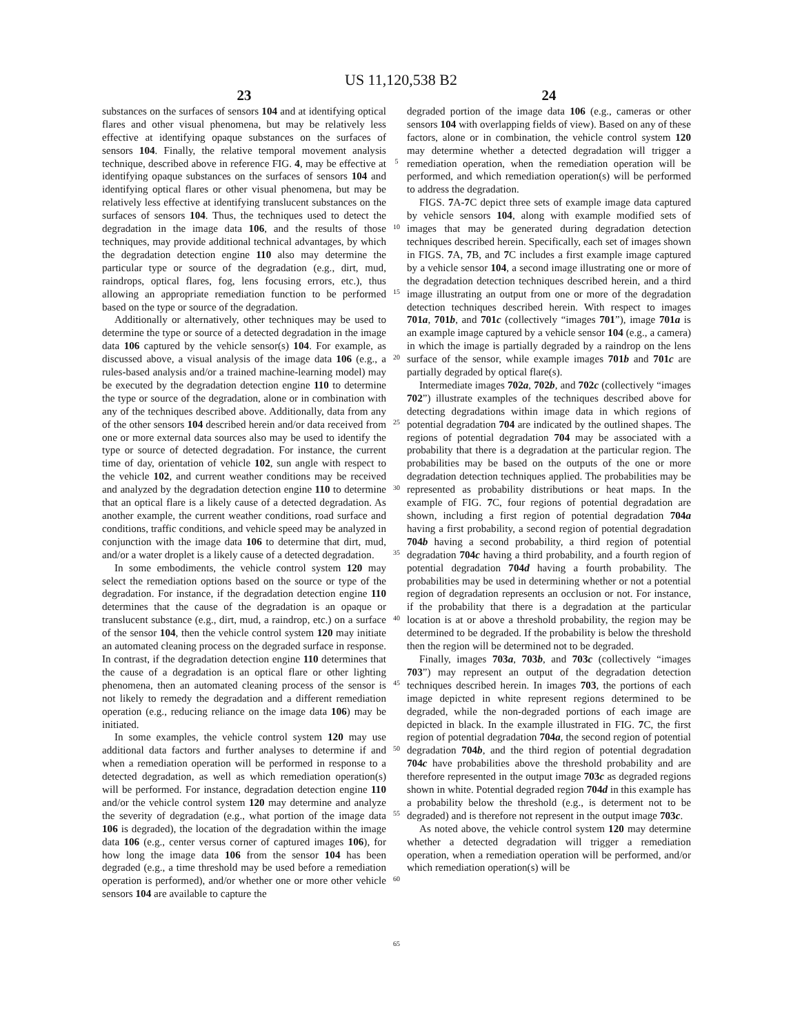US 11,120,538 B2
23
substances on the surfaces of sensors 104 and at identifying optical flares and other visual phenomena, but may be relatively less effective at identifying opaque substances on the surfaces of sensors 104. Finally, the relative temporal movement analysis technique, described above in reference FIG. 4, may be effective at identifying opaque substances on the surfaces of sensors 104 and identifying optical flares or other visual phenomena, but may be relatively less effective at identifying translucent substances on the surfaces of sensors 104. Thus, the techniques used to detect the degradation in the image data 106, and the results of those techniques, may provide additional technical advantages, by which the degradation detection engine 110 also may determine the particular type or source of the degradation (e.g., dirt, mud, raindrops, optical flares, fog, lens focusing errors, etc.), thus allowing an appropriate remediation function to be performed based on the type or source of the degradation.
Additionally or alternatively, other techniques may be used to determine the type or source of a detected degradation in the image data 106 captured by the vehicle sensor(s) 104. For example, as discussed above, a visual analysis of the image data 106 (e.g., a rules-based analysis and/or a trained machine-learning model) may be executed by the degradation detection engine 110 to determine the type or source of the degradation, alone or in combination with any of the techniques described above. Additionally, data from any of the other sensors 104 described herein and/or data received from one or more external data sources also may be used to identify the type or source of detected degradation. For instance, the current time of day, orientation of vehicle 102, sun angle with respect to the vehicle 102, and current weather conditions may be received and analyzed by the degradation detection engine 110 to determine that an optical flare is a likely cause of a detected degradation. As another example, the current weather conditions, road surface and conditions, traffic conditions, and vehicle speed may be analyzed in conjunction with the image data 106 to determine that dirt, mud, and/or a water droplet is a likely cause of a detected degradation.
In some embodiments, the vehicle control system 120 may select the remediation options based on the source or type of the degradation. For instance, if the degradation detection engine 110 determines that the cause of the degradation is an opaque or translucent substance (e.g., dirt, mud, a raindrop, etc.) on a surface of the sensor 104, then the vehicle control system 120 may initiate an automated cleaning process on the degraded surface in response. In contrast, if the degradation detection engine 110 determines that the cause of a degradation is an optical flare or other lighting phenomena, then an automated cleaning process of the sensor is not likely to remedy the degradation and a different remediation operation (e.g., reducing reliance on the image data 106) may be initiated.
In some examples, the vehicle control system 120 may use additional data factors and further analyses to determine if and when a remediation operation will be performed in response to a detected degradation, as well as which remediation operation(s) will be performed. For instance, degradation detection engine 110 and/or the vehicle control system 120 may determine and analyze the severity of degradation (e.g., what portion of the image data 106 is degraded), the location of the degradation within the image data 106 (e.g., center versus corner of captured images 106), for how long the image data 106 from the sensor 104 has been degraded (e.g., a time threshold may be used before a remediation operation is performed), and/or whether one or more other vehicle sensors 104 are available to capture the
5
10
15
20
25
30
35
40
45
50
55
60
65
24
degraded portion of the image data 106 (e.g., cameras or other sensors 104 with overlapping fields of view). Based on any of these factors, alone or in combination, the vehicle control system 120 may determine whether a detected degradation will trigger a remediation operation, when the remediation operation will be performed, and which remediation operation(s) will be performed to address the degradation.
FIGS. 7 A-7 C depict three sets of example image data captured by vehicle sensors 104, along with example modified sets of images that may be generated during degradation detection techniques described herein. Specifically, each set of images shown in FIGS. 7 A, 7 B, and 7 C includes a first example image captured by a vehicle sensor 104, a second image illustrating one or more of the degradation detection techniques described herein, and a third image illustrating an output from one or more of the degradation detection techniques described herein. With respect to images 701a, 701b, and 701c (collectively “images 701”), image 701a is an example image captured by a vehicle sensor 104 (e.g., a camera) in which the image is partially degraded by a raindrop on the lens surface of the sensor, while example images 701b and 701c are partially degraded by optical flare(s).
Intermediate images 702a, 702b, and 702c (collectively “images 702”) illustrate examples of the techniques described above for detecting degradations within image data in which regions of potential degradation 704 are indicated by the outlined shapes. The regions of potential degradation 704 may be associated with a probability that there is a degradation at the particular region. The probabilities may be based on the outputs of the one or more degradation detection techniques applied. The probabilities may be represented as probability distributions or heat maps. In the example of FIG. 7 C, four regions of potential degradation are shown, including a first region of potential degradation 704a having a first probability, a second region of potential degradation 704b having a second probability, a third region of potential degradation 704c having a third probability, and a fourth region of potential degradation 704d having a fourth probability. The probabilities may be used in determining whether or not a potential region of degradation represents an occlusion or not. For instance, if the probability that there is a degradation at the particular location is at or above a threshold probability, the region may be determined to be degraded. If the probability is below the threshold then the region will be determined not to be degraded.
Finally, images 703a, 703b, and 703c (collectively “images 703”) may represent an output of the degradation detection techniques described herein. In images 703, the portions of each image depicted in white represent regions determined to be degraded, while the non-degraded portions of each image are depicted in black. In the example illustrated in FIG. 7 C, the first region of potential degradation 704a, the second region of potential degradation 704b, and the third region of potential degradation 704c have probabilities above the threshold probability and are therefore represented in the output image 703c as degraded regions shown in white. Potential degraded region 704d in this example has a probability below the threshold (e.g., is determent not to be degraded) and is therefore not represent in the output image 703c.
As noted above, the vehicle control system 120 may determine whether a detected degradation will trigger a remediation operation, when a remediation operation will be performed, and/or which remediation operation(s) will be